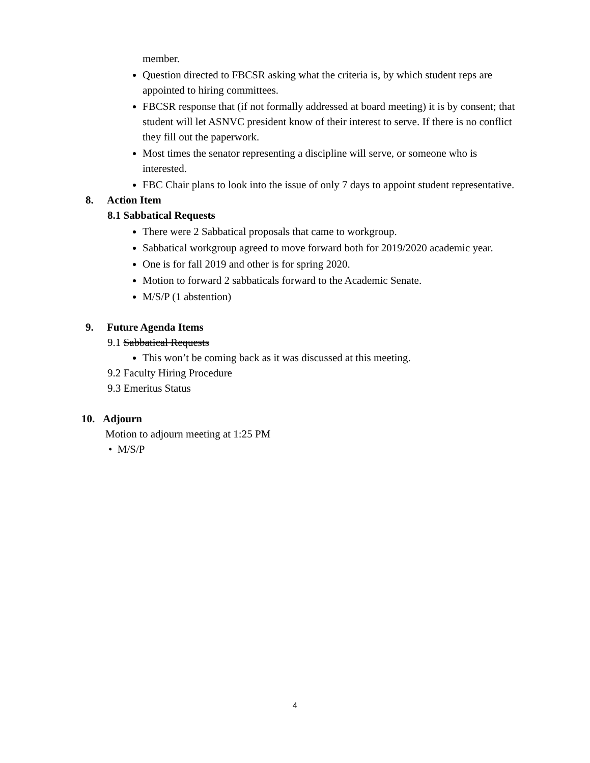member.
Question directed to FBCSR asking what the criteria is, by which student reps are appointed to hiring committees.
FBCSR response that (if not formally addressed at board meeting) it is by consent; that student will let ASNVC president know of their interest to serve. If there is no conflict they fill out the paperwork.
Most times the senator representing a discipline will serve, or someone who is interested.
FBC Chair plans to look into the issue of only 7 days to appoint student representative.
8. Action Item
8.1 Sabbatical Requests
There were 2 Sabbatical proposals that came to workgroup.
Sabbatical workgroup agreed to move forward both for 2019/2020 academic year.
One is for fall 2019 and other is for spring 2020.
Motion to forward 2 sabbaticals forward to the Academic Senate.
M/S/P (1 abstention)
9. Future Agenda Items
9.1 Sabbatical Requests
This won’t be coming back as it was discussed at this meeting.
9.2 Faculty Hiring Procedure
9.3 Emeritus Status
10. Adjourn
Motion to adjourn meeting at 1:25 PM
• M/S/P
4